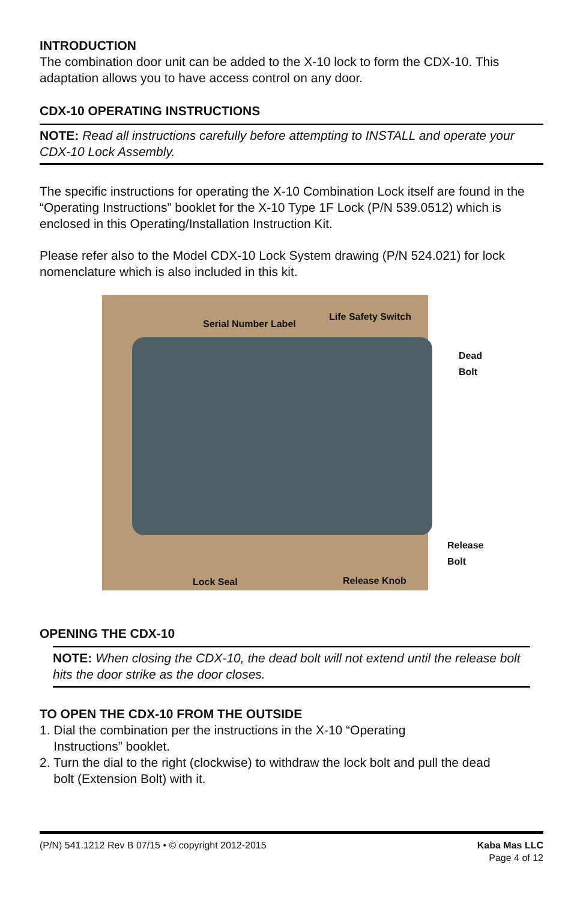INTRODUCTION
The combination door unit can be added to the X-10 lock to form the CDX-10. This adaptation allows you to have access control on any door.
CDX-10 OPERATING INSTRUCTIONS
NOTE: Read all instructions carefully before attempting to INSTALL and operate your CDX-10 Lock Assembly.
The specific instructions for operating the X-10 Combination Lock itself are found in the “Operating Instructions” booklet for the X-10 Type 1F Lock (P/N 539.0512) which is enclosed in this Operating/Installation Instruction Kit.
Please refer also to the Model CDX-10 Lock System drawing (P/N 524.021) for lock nomenclature which is also included in this kit.
Serial Number Label
Life Safety Switch
Dead Bolt
Release Bolt
Lock Seal Release Knob
OPENING THE CDX-10
NOTE: When closing the CDX-10, the dead bolt will not extend until the release bolt hits the door strike as the door closes.
TO OPEN THE CDX-10 FROM THE OUTSIDE
1. Dial the combination per the instructions in the X-10 “Operating
Instructions” booklet.
2. Turn the dial to the right (clockwise) to withdraw the lock bolt and pull the dead
bolt (Extension Bolt) with it.
(P/N) 541.1212 Rev B 07/15 • © copyright 2012-2015
Kaba Mas LLC
Page 4 of 12